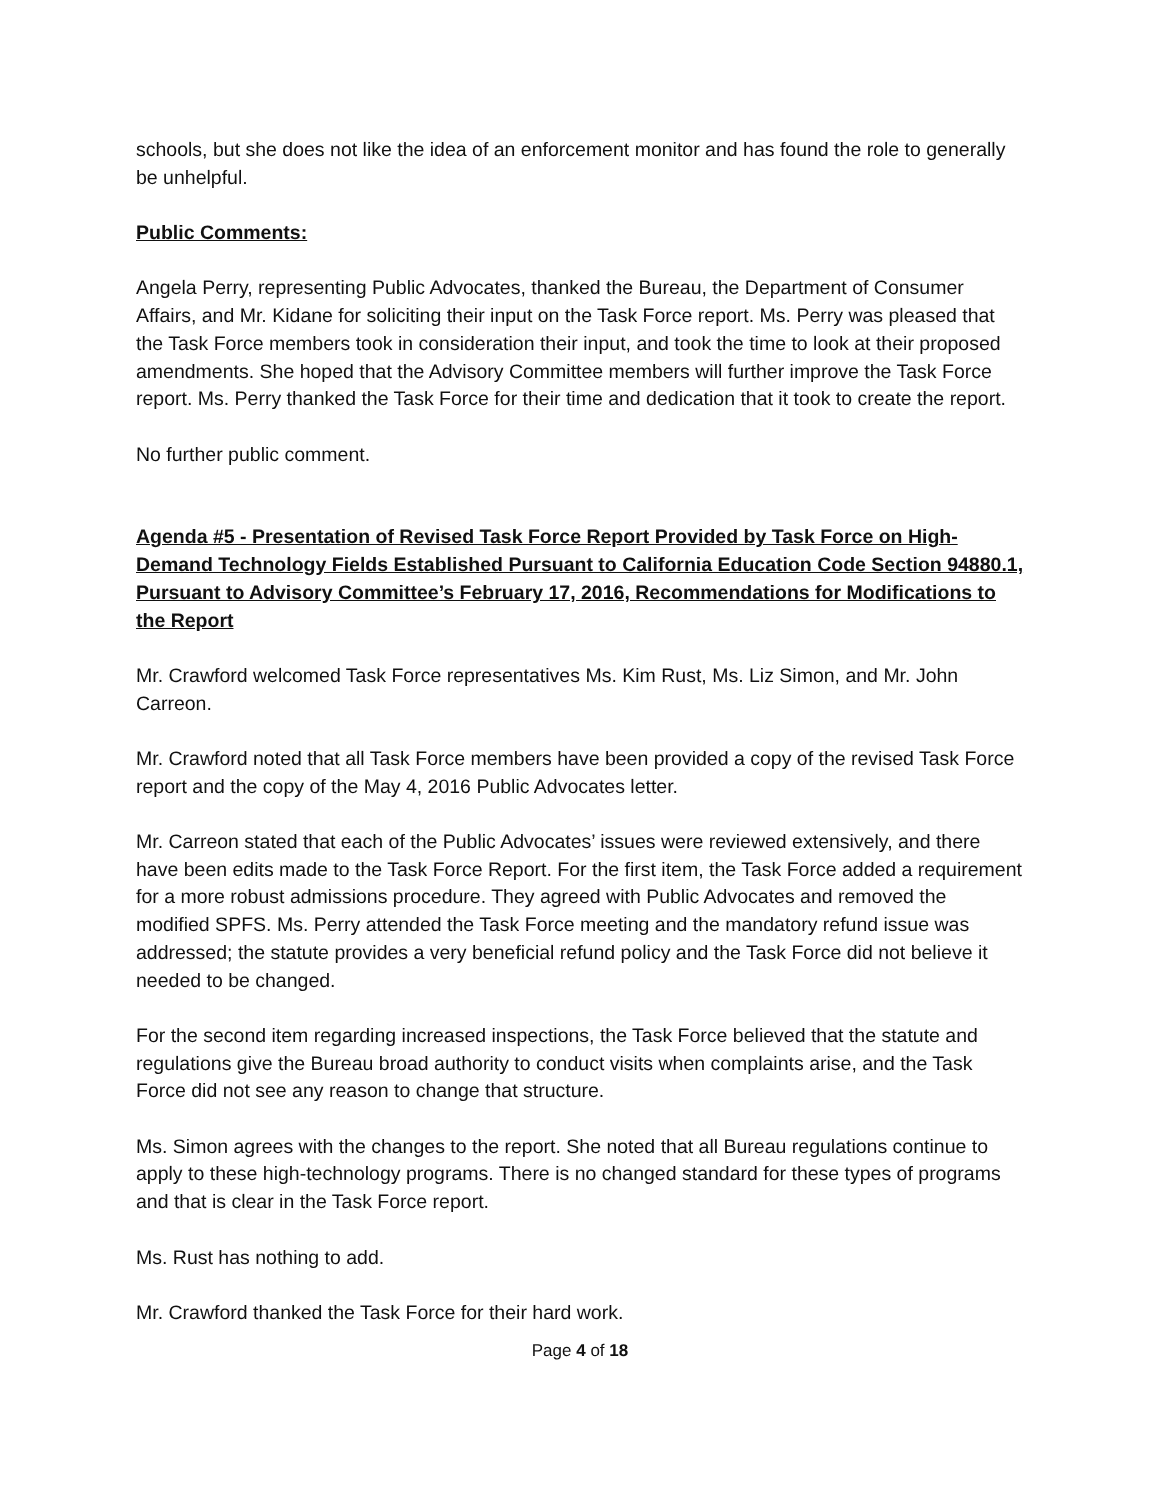schools, but she does not like the idea of an enforcement monitor and has found the role to generally be unhelpful.
Public Comments:
Angela Perry, representing Public Advocates, thanked the Bureau, the Department of Consumer Affairs, and Mr. Kidane for soliciting their input on the Task Force report. Ms. Perry was pleased that the Task Force members took in consideration their input, and took the time to look at their proposed amendments. She hoped that the Advisory Committee members will further improve the Task Force report. Ms. Perry thanked the Task Force for their time and dedication that it took to create the report.
No further public comment.
Agenda #5 - Presentation of Revised Task Force Report Provided by Task Force on High-Demand Technology Fields Established Pursuant to California Education Code Section 94880.1, Pursuant to Advisory Committee’s February 17, 2016, Recommendations for Modifications to the Report
Mr. Crawford welcomed Task Force representatives Ms. Kim Rust, Ms. Liz Simon, and Mr. John Carreon.
Mr. Crawford noted that all Task Force members have been provided a copy of the revised Task Force report and the copy of the May 4, 2016 Public Advocates letter.
Mr. Carreon stated that each of the Public Advocates’ issues were reviewed extensively, and there have been edits made to the Task Force Report. For the first item, the Task Force added a requirement for a more robust admissions procedure. They agreed with Public Advocates and removed the modified SPFS. Ms. Perry attended the Task Force meeting and the mandatory refund issue was addressed; the statute provides a very beneficial refund policy and the Task Force did not believe it needed to be changed.
For the second item regarding increased inspections, the Task Force believed that the statute and regulations give the Bureau broad authority to conduct visits when complaints arise, and the Task Force did not see any reason to change that structure.
Ms. Simon agrees with the changes to the report. She noted that all Bureau regulations continue to apply to these high-technology programs. There is no changed standard for these types of programs and that is clear in the Task Force report.
Ms. Rust has nothing to add.
Mr. Crawford thanked the Task Force for their hard work.
Page 4 of 18